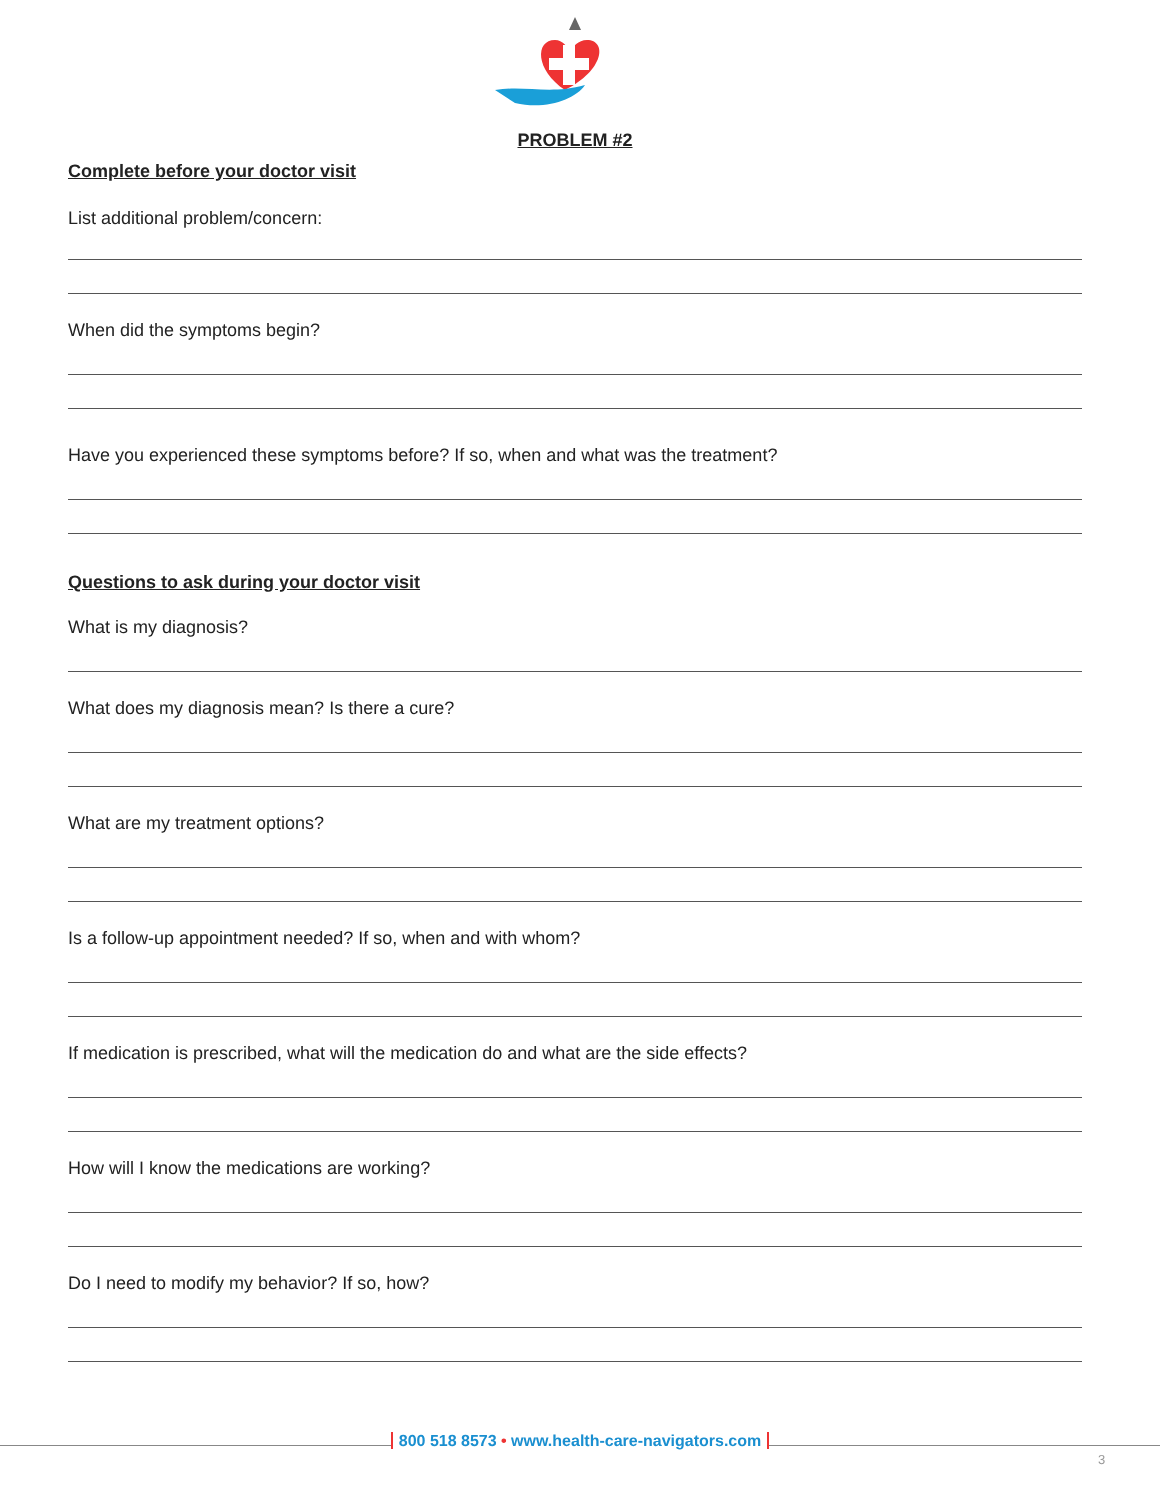PROBLEM #2
Complete before your doctor visit
List additional problem/concern:
When did the symptoms begin?
Have you experienced these symptoms before? If so, when and what was the treatment?
Questions to ask during your doctor visit
What is my diagnosis?
What does my diagnosis mean? Is there a cure?
What are my treatment options?
Is a follow-up appointment needed? If so, when and with whom?
If medication is prescribed, what will the medication do and what are the side effects?
How will I know the medications are working?
Do I need to modify my behavior? If so, how?
800 518 8573 • www.health-care-navigators.com
3